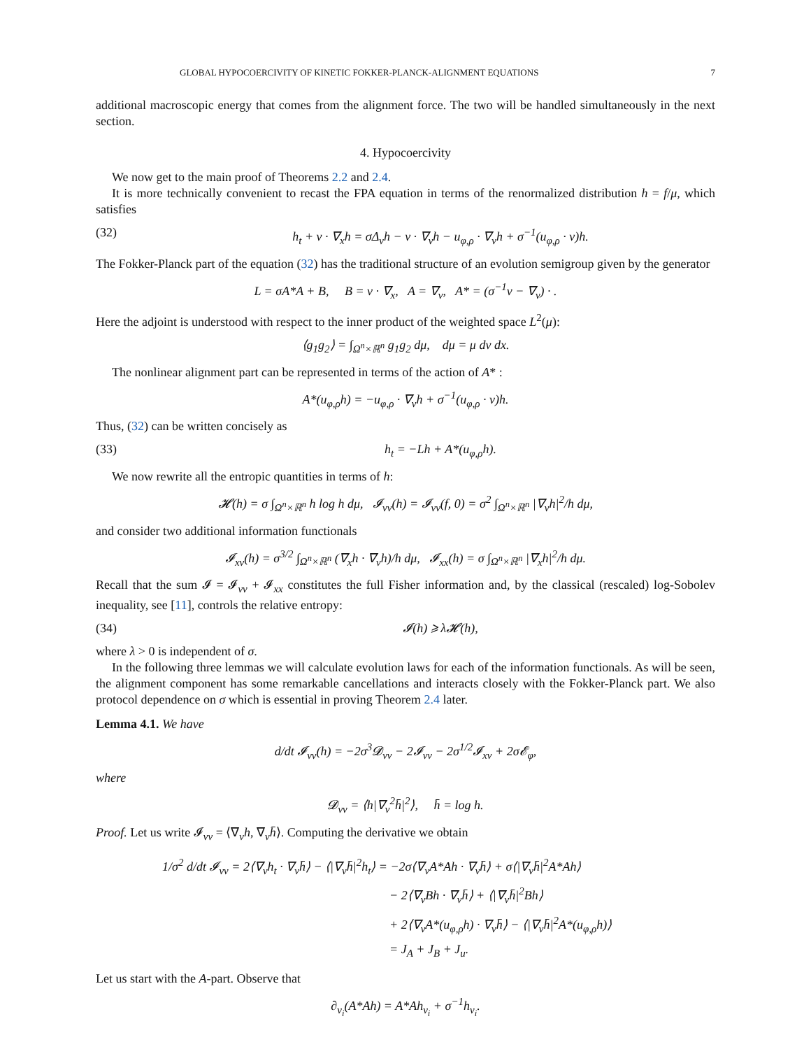GLOBAL HYPOCOERCIVITY OF KINETIC FOKKER-PLANCK-ALIGNMENT EQUATIONS 7
additional macroscopic energy that comes from the alignment force. The two will be handled simultaneously in the next section.
4. Hypocoercivity
We now get to the main proof of Theorems 2.2 and 2.4.
It is more technically convenient to recast the FPA equation in terms of the renormalized distribution h = f/μ, which satisfies
(32) h<sub>t</sub> + v · ∇<sub>x</sub>h = σΔ<sub>v</sub>h − v · ∇<sub>v</sub>h − u<sub>φ,ρ</sub> · ∇<sub>v</sub>h + σ<sup>−1</sup>(u<sub>φ,ρ</sub> · v)h.
The Fokker-Planck part of the equation (32) has the traditional structure of an evolution semigroup given by the generator
L = σA*A + B, B = v · ∇<sub>x</sub>, A = ∇<sub>v</sub>, A* = (σ<sup>−1</sup>v − ∇<sub>v</sub>) · .
Here the adjoint is understood with respect to the inner product of the weighted space L<sup>2</sup>(μ):
⟨g<sub>1</sub>g<sub>2</sub>⟩ = ∫<sub>Ω<sup>n</sup>×ℝ<sup>n</sup></sub> g<sub>1</sub>g<sub>2</sub> dμ, dμ = μ dv dx.
The nonlinear alignment part can be represented in terms of the action of A* :
A*(u<sub>φ,ρ</sub>h) = −u<sub>φ,ρ</sub> · ∇<sub>v</sub>h + σ<sup>−1</sup>(u<sub>φ,ρ</sub> · v)h.
Thus, (32) can be written concisely as
(33) h<sub>t</sub> = −Lh + A*(u<sub>φ,ρ</sub>h).
We now rewrite all the entropic quantities in terms of h:
𝓗(h) = σ ∫<sub>Ω<sup>n</sup>×ℝ<sup>n</sup></sub> h log h dμ, 𝓘<sub>vv</sub>(h) = 𝓘<sub>vv</sub>(f, 0) = σ<sup>2</sup> ∫<sub>Ω<sup>n</sup>×ℝ<sup>n</sup></sub> |∇<sub>v</sub>h|<sup>2</sup>/h dμ,
and consider two additional information functionals
𝓘<sub>xv</sub>(h) = σ<sup>3/2</sup> ∫<sub>Ω<sup>n</sup>×ℝ<sup>n</sup></sub> (∇<sub>x</sub>h · ∇<sub>v</sub>h)/h dμ, 𝓘<sub>xx</sub>(h) = σ ∫<sub>Ω<sup>n</sup>×ℝ<sup>n</sup></sub> |∇<sub>x</sub>h|<sup>2</sup>/h dμ.
Recall that the sum 𝓘 = 𝓘<sub>vv</sub> + 𝓘<sub>xx</sub> constitutes the full Fisher information and, by the classical (rescaled) log-Sobolev inequality, see [11], controls the relative entropy:
(34) 𝓘(h) ⩾ λ𝓗(h),
where λ > 0 is independent of σ.
In the following three lemmas we will calculate evolution laws for each of the information functionals. As will be seen, the alignment component has some remarkable cancellations and interacts closely with the Fokker-Planck part. We also protocol dependence on σ which is essential in proving Theorem 2.4 later.
Lemma 4.1. We have
d/dt 𝓘<sub>vv</sub>(h) = −2σ<sup>3</sup>𝓓<sub>vv</sub> − 2𝓘<sub>vv</sub> − 2σ<sup>1/2</sup>𝓘<sub>xv</sub> + 2σ𝓔<sub>φ</sub>,
where
𝓓<sub>vv</sub> = ⟨h|∇<sub>v</sub><sup>2</sup>h̄|<sup>2</sup>⟩, h̄ = log h.
Proof. Let us write 𝓘<sub>vv</sub> = ⟨∇<sub>v</sub>h, ∇<sub>v</sub>h̄⟩. Computing the derivative we obtain
1/σ<sup>2</sup> d/dt 𝓘<sub>vv</sub> = 2⟨∇<sub>v</sub>h<sub>t</sub> · ∇<sub>v</sub>h̄⟩ − ⟨|∇<sub>v</sub>h̄|<sup>2</sup>h<sub>t</sub>⟩ = −2σ⟨∇<sub>v</sub>A*Ah · ∇<sub>v</sub>h̄⟩ + σ⟨|∇<sub>v</sub>h̄|<sup>2</sup>A*Ah⟩
− 2⟨∇<sub>v</sub>Bh · ∇<sub>v</sub>h̄⟩ + ⟨|∇<sub>v</sub>h̄|<sup>2</sup>Bh⟩
+ 2⟨∇<sub>v</sub>A*(u<sub>φ,ρ</sub>h) · ∇<sub>v</sub>h̄⟩ − ⟨|∇<sub>v</sub>h̄|<sup>2</sup>A*(u<sub>φ,ρ</sub>h)⟩
= J<sub>A</sub> + J<sub>B</sub> + J<sub>u</sub>.
Let us start with the A-part. Observe that
∂<sub>v<sub>i</sub></sub>(A*Ah) = A*Ah<sub>v<sub>i</sub></sub> + σ<sup>−1</sup>h<sub>v<sub>i</sub></sub>.